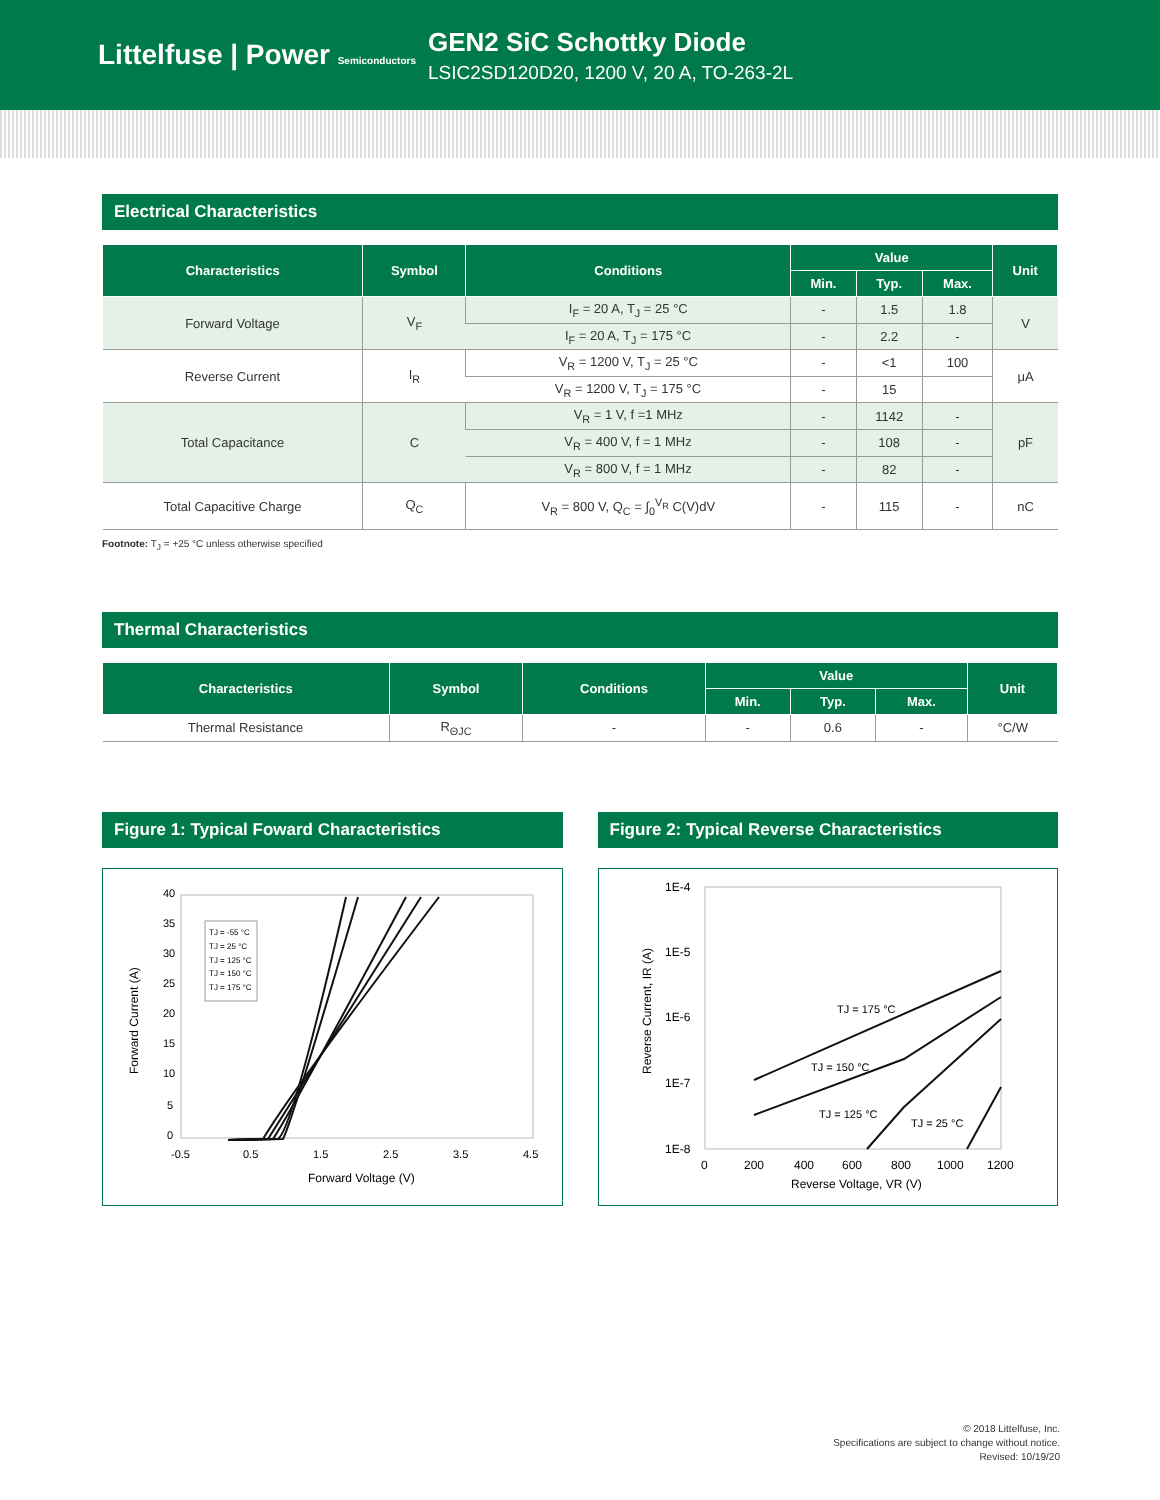Littelfuse | Power Semiconductors
GEN2 SiC Schottky Diode
LSIC2SD120D20, 1200 V, 20 A, TO-263-2L
Electrical Characteristics
| Characteristics | Symbol | Conditions | Value | | | Unit |
| --- | --- | --- | --- | --- | --- | --- |
| | | | Min. | Typ. | Max. | |
| Forward Voltage | V<sub>F</sub> | I<sub>F</sub> = 20 A, T<sub>J</sub> = 25 °C | - | 1.5 | 1.8 | V |
| | | I<sub>F</sub> = 20 A, T<sub>J</sub> = 175 °C | - | 2.2 | - | |
| Reverse Current | I<sub>R</sub> | V<sub>R</sub> = 1200 V, T<sub>J</sub> = 25 °C | - | <1 | 100 | μA |
| | | V<sub>R</sub> = 1200 V, T<sub>J</sub> = 175 °C | - | 15 | | |
| Total Capacitance | C | V<sub>R</sub> = 1 V, f =1 MHz | - | 1142 | - | pF |
| | | V<sub>R</sub> = 400 V, f = 1 MHz | - | 108 | - | |
| | | V<sub>R</sub> = 800 V, f = 1 MHz | - | 82 | - | |
| Total Capacitive Charge | Q<sub>C</sub> | V<sub>R</sub> = 800 V, Q<sub>C</sub> = ∫<sub>0</sub><sup>V<sub>R</sub></sup> C(V)dV | - | 115 | - | nC |
Footnote: T<sub>J</sub> = +25 °C unless otherwise specified
Thermal Characteristics
| Characteristics | Symbol | Conditions | Value | | | Unit |
| --- | --- | --- | --- | --- | --- | --- |
| | | | Min. | Typ. | Max. | |
| Thermal Resistance | R<sub>ΘJC</sub> | - | - | 0.6 | - | °C/W |
Figure 1: Typical Foward Characteristics
40
35
30
25
20
15
10
5
0
-0.5
0.5
1.5
2.5
3.5
4.5
Forward Voltage (V)
Forward Current (A)
TJ = -55 °C
TJ = 25 °C
TJ = 125 °C
TJ = 150 °C
TJ = 175 °C
Figure 2: Typical Reverse Characteristics
1E-4
1E-5
1E-6
1E-7
1E-8
0
200
400
600
800
1000
1200
Reverse Voltage, VR (V)
Reverse Current, IR (A)
TJ = 175 °C
TJ = 150 °C
TJ = 125 °C
TJ = 25 °C
© 2018 Littelfuse, Inc.
Specifications are subject to change without notice.
Revised: 10/19/20